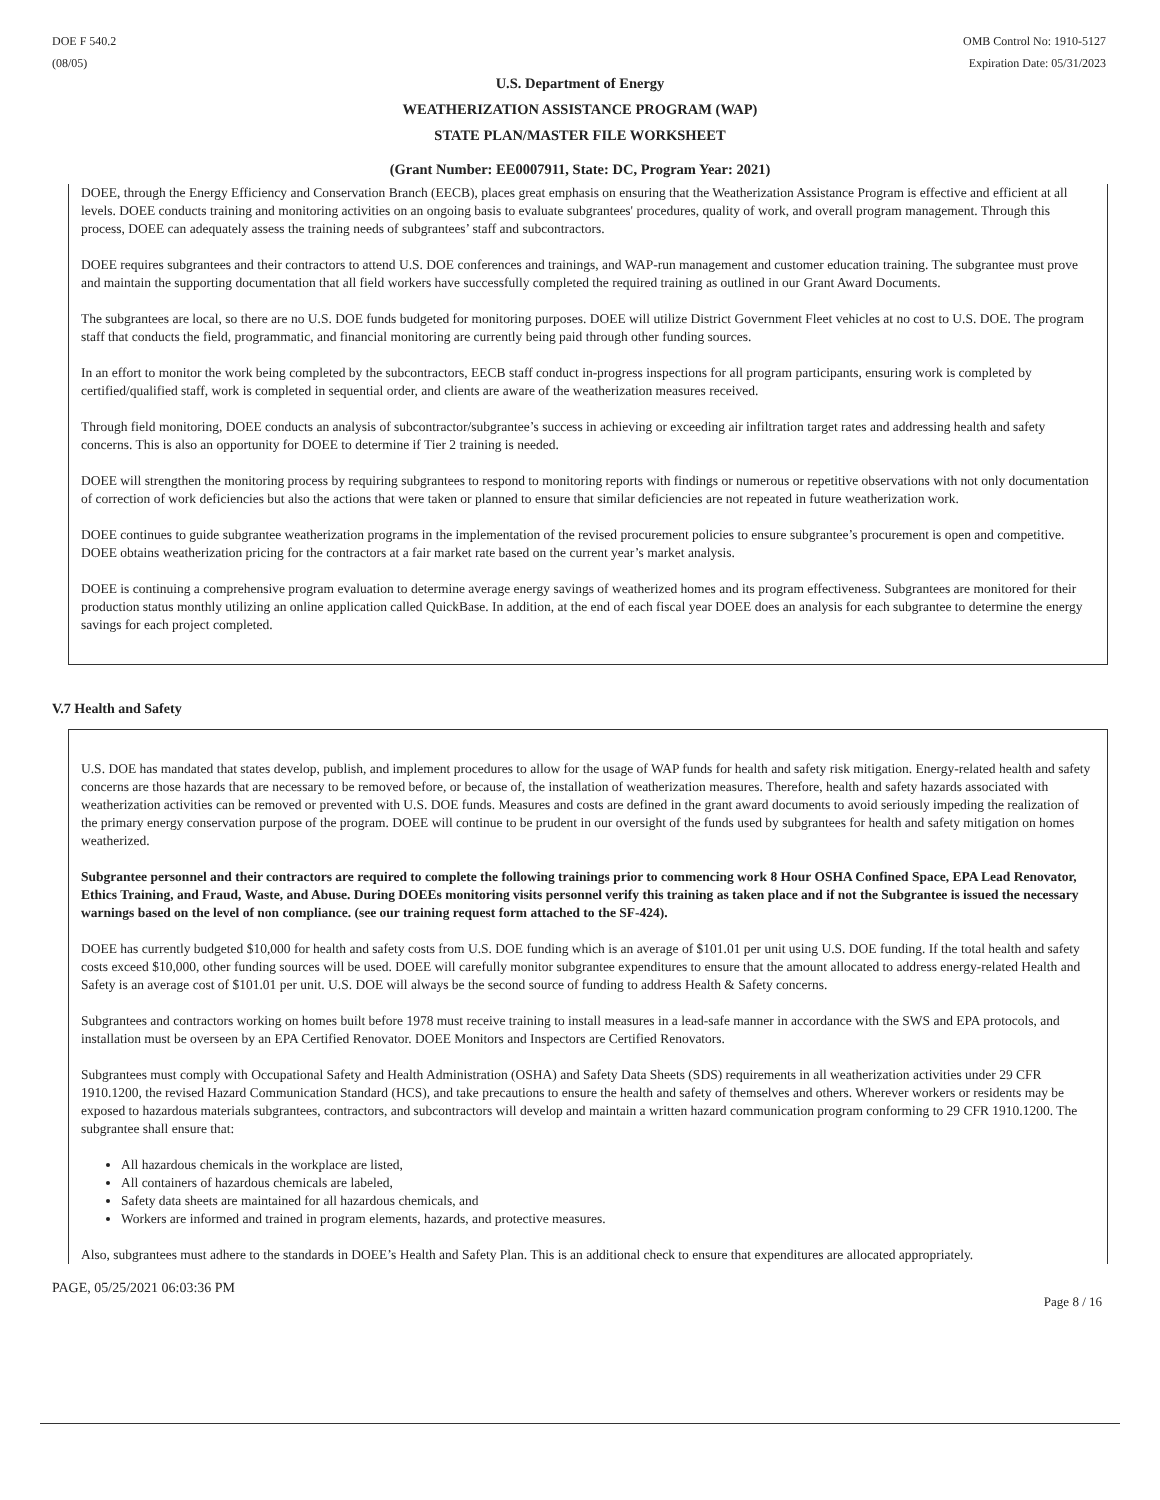DOE F 540.2
(08/05)
OMB Control No: 1910-5127
Expiration Date: 05/31/2023
U.S. Department of Energy
WEATHERIZATION ASSISTANCE PROGRAM (WAP)
STATE PLAN/MASTER FILE WORKSHEET
(Grant Number: EE0007911, State: DC, Program Year: 2021)
DOEE, through the Energy Efficiency and Conservation Branch (EECB), places great emphasis on ensuring that the Weatherization Assistance Program is effective and efficient at all levels. DOEE conducts training and monitoring activities on an ongoing basis to evaluate subgrantees' procedures, quality of work, and overall program management. Through this process, DOEE can adequately assess the training needs of subgrantees’ staff and subcontractors.
DOEE requires subgrantees and their contractors to attend U.S. DOE conferences and trainings, and WAP-run management and customer education training. The subgrantee must prove and maintain the supporting documentation that all field workers have successfully completed the required training as outlined in our Grant Award Documents.
The subgrantees are local, so there are no U.S. DOE funds budgeted for monitoring purposes. DOEE will utilize District Government Fleet vehicles at no cost to U.S. DOE. The program staff that conducts the field, programmatic, and financial monitoring are currently being paid through other funding sources.
In an effort to monitor the work being completed by the subcontractors, EECB staff conduct in-progress inspections for all program participants, ensuring work is completed by certified/qualified staff, work is completed in sequential order, and clients are aware of the weatherization measures received.
Through field monitoring, DOEE conducts an analysis of subcontractor/subgrantee’s success in achieving or exceeding air infiltration target rates and addressing health and safety concerns. This is also an opportunity for DOEE to determine if Tier 2 training is needed.
DOEE will strengthen the monitoring process by requiring subgrantees to respond to monitoring reports with findings or numerous or repetitive observations with not only documentation of correction of work deficiencies but also the actions that were taken or planned to ensure that similar deficiencies are not repeated in future weatherization work.
DOEE continues to guide subgrantee weatherization programs in the implementation of the revised procurement policies to ensure subgrantee’s procurement is open and competitive. DOEE obtains weatherization pricing for the contractors at a fair market rate based on the current year’s market analysis.
DOEE is continuing a comprehensive program evaluation to determine average energy savings of weatherized homes and its program effectiveness. Subgrantees are monitored for their production status monthly utilizing an online application called QuickBase. In addition, at the end of each fiscal year DOEE does an analysis for each subgrantee to determine the energy savings for each project completed.
V.7 Health and Safety
U.S. DOE has mandated that states develop, publish, and implement procedures to allow for the usage of WAP funds for health and safety risk mitigation. Energy-related health and safety concerns are those hazards that are necessary to be removed before, or because of, the installation of weatherization measures. Therefore, health and safety hazards associated with weatherization activities can be removed or prevented with U.S. DOE funds. Measures and costs are defined in the grant award documents to avoid seriously impeding the realization of the primary energy conservation purpose of the program. DOEE will continue to be prudent in our oversight of the funds used by subgrantees for health and safety mitigation on homes weatherized.
Subgrantee personnel and their contractors are required to complete the following trainings prior to commencing work 8 Hour OSHA Confined Space, EPA Lead Renovator, Ethics Training, and Fraud, Waste, and Abuse. During DOEEs monitoring visits personnel verify this training as taken place and if not the Subgrantee is issued the necessary warnings based on the level of non compliance. (see our training request form attached to the SF-424).
DOEE has currently budgeted $10,000 for health and safety costs from U.S. DOE funding which is an average of $101.01 per unit using U.S. DOE funding. If the total health and safety costs exceed $10,000, other funding sources will be used. DOEE will carefully monitor subgrantee expenditures to ensure that the amount allocated to address energy-related Health and Safety is an average cost of $101.01 per unit. U.S. DOE will always be the second source of funding to address Health & Safety concerns.
Subgrantees and contractors working on homes built before 1978 must receive training to install measures in a lead-safe manner in accordance with the SWS and EPA protocols, and installation must be overseen by an EPA Certified Renovator. DOEE Monitors and Inspectors are Certified Renovators.
Subgrantees must comply with Occupational Safety and Health Administration (OSHA) and Safety Data Sheets (SDS) requirements in all weatherization activities under 29 CFR 1910.1200, the revised Hazard Communication Standard (HCS), and take precautions to ensure the health and safety of themselves and others. Wherever workers or residents may be exposed to hazardous materials subgrantees, contractors, and subcontractors will develop and maintain a written hazard communication program conforming to 29 CFR 1910.1200. The subgrantee shall ensure that:
All hazardous chemicals in the workplace are listed,
All containers of hazardous chemicals are labeled,
Safety data sheets are maintained for all hazardous chemicals, and
Workers are informed and trained in program elements, hazards, and protective measures.
Also, subgrantees must adhere to the standards in DOEE’s Health and Safety Plan. This is an additional check to ensure that expenditures are allocated appropriately.
PAGE, 05/25/2021 06:03:36 PM
Page 8 / 16